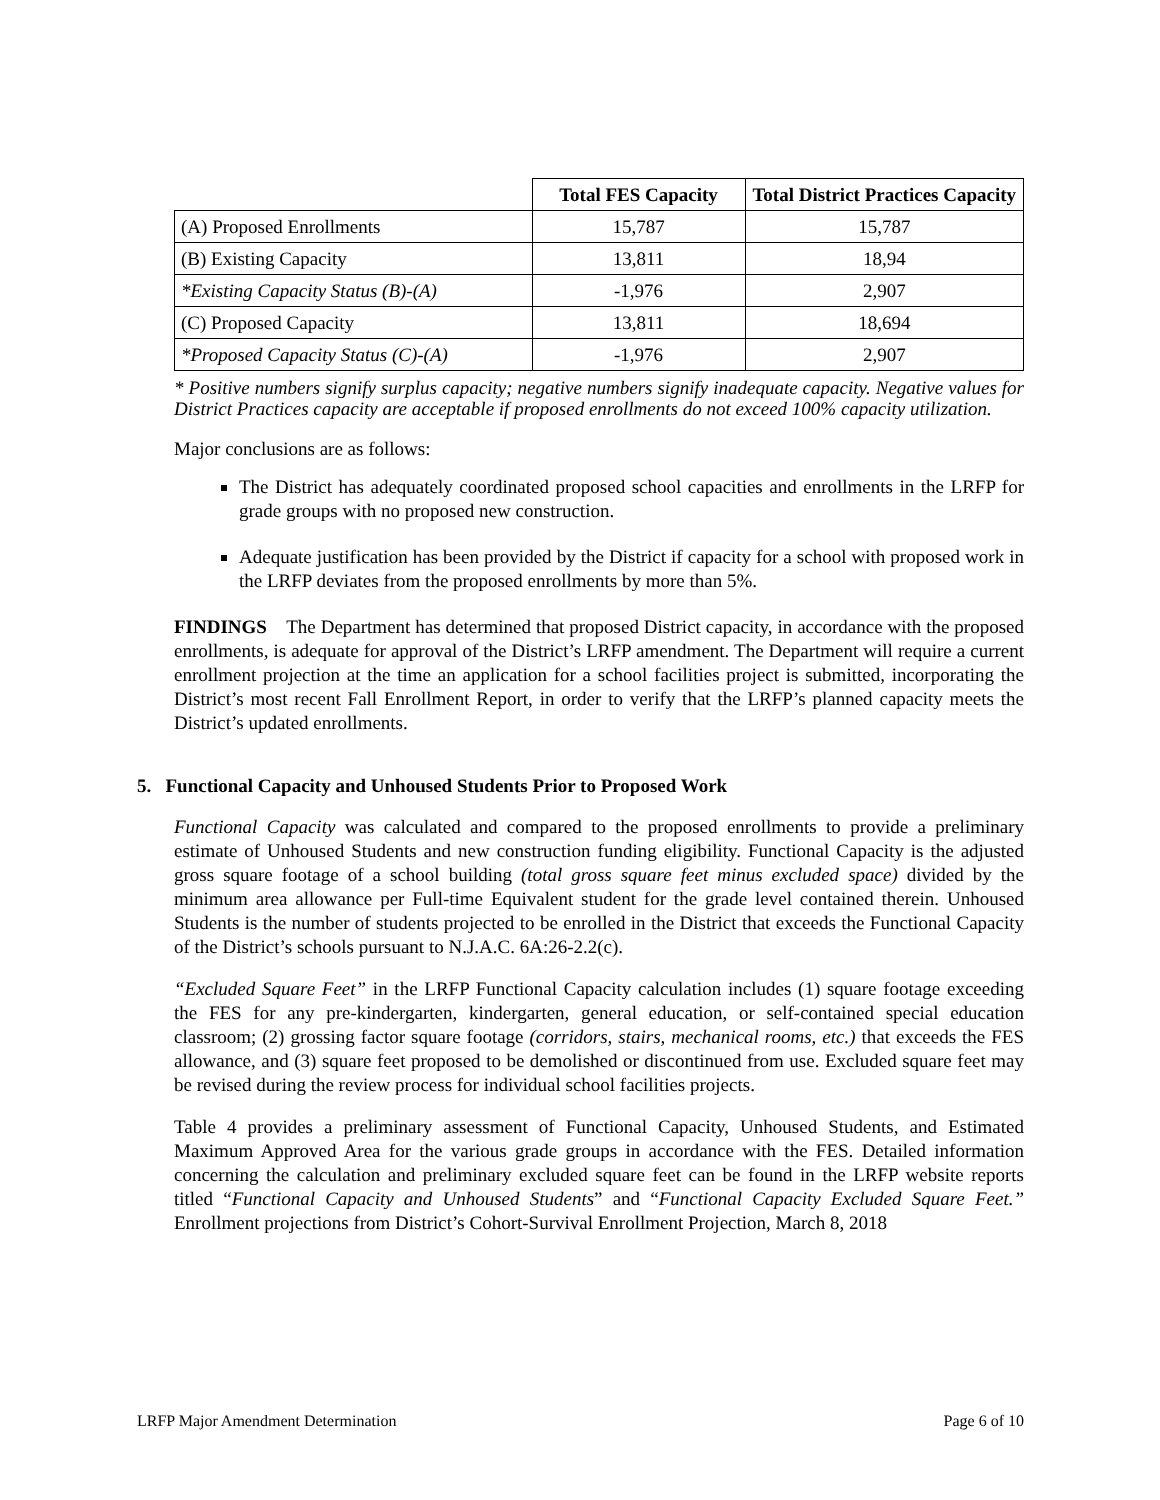| | Total FES Capacity | Total District Practices Capacity |
| (A) Proposed Enrollments | 15,787 | 15,787 |
| (B) Existing Capacity | 13,811 | 18,94 |
| *Existing Capacity Status (B)-(A) | -1,976 | 2,907 |
| (C) Proposed Capacity | 13,811 | 18,694 |
| *Proposed Capacity Status (C)-(A) | -1,976 | 2,907 |
* Positive numbers signify surplus capacity; negative numbers signify inadequate capacity. Negative values for District Practices capacity are acceptable if proposed enrollments do not exceed 100% capacity utilization.
Major conclusions are as follows:
The District has adequately coordinated proposed school capacities and enrollments in the LRFP for grade groups with no proposed new construction.
Adequate justification has been provided by the District if capacity for a school with proposed work in the LRFP deviates from the proposed enrollments by more than 5%.
FINDINGS The Department has determined that proposed District capacity, in accordance with the proposed enrollments, is adequate for approval of the District’s LRFP amendment. The Department will require a current enrollment projection at the time an application for a school facilities project is submitted, incorporating the District’s most recent Fall Enrollment Report, in order to verify that the LRFP’s planned capacity meets the District’s updated enrollments.
5. Functional Capacity and Unhoused Students Prior to Proposed Work
Functional Capacity was calculated and compared to the proposed enrollments to provide a preliminary estimate of Unhoused Students and new construction funding eligibility. Functional Capacity is the adjusted gross square footage of a school building (total gross square feet minus excluded space) divided by the minimum area allowance per Full-time Equivalent student for the grade level contained therein. Unhoused Students is the number of students projected to be enrolled in the District that exceeds the Functional Capacity of the District’s schools pursuant to N.J.A.C. 6A:26-2.2(c).
“Excluded Square Feet” in the LRFP Functional Capacity calculation includes (1) square footage exceeding the FES for any pre-kindergarten, kindergarten, general education, or self-contained special education classroom; (2) grossing factor square footage (corridors, stairs, mechanical rooms, etc.) that exceeds the FES allowance, and (3) square feet proposed to be demolished or discontinued from use. Excluded square feet may be revised during the review process for individual school facilities projects.
Table 4 provides a preliminary assessment of Functional Capacity, Unhoused Students, and Estimated Maximum Approved Area for the various grade groups in accordance with the FES. Detailed information concerning the calculation and preliminary excluded square feet can be found in the LRFP website reports titled “Functional Capacity and Unhoused Students” and “Functional Capacity Excluded Square Feet.” Enrollment projections from District’s Cohort-Survival Enrollment Projection, March 8, 2018
LRFP Major Amendment Determination Page 6 of 10